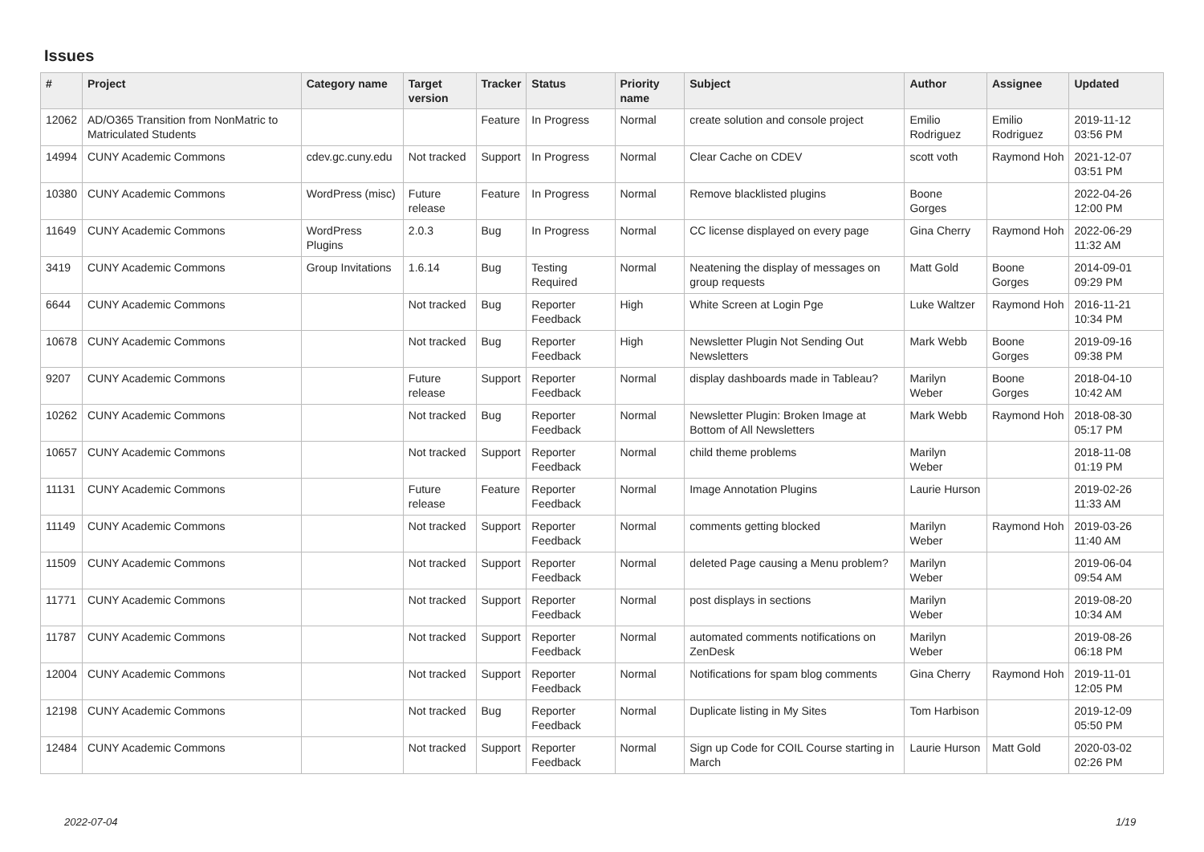Issues
| # | Project | Category name | Target version | Tracker | Status | Priority name | Subject | Author | Assignee | Updated |
| --- | --- | --- | --- | --- | --- | --- | --- | --- | --- | --- |
| 12062 | AD/O365 Transition from NonMatric to Matriculated Students | | | Feature | In Progress | Normal | create solution and console project | Emilio Rodriguez | Emilio Rodriguez | 2019-11-12 03:56 PM |
| 14994 | CUNY Academic Commons | cdev.gc.cuny.edu | Not tracked | Support | In Progress | Normal | Clear Cache on CDEV | scott voth | Raymond Hoh | 2021-12-07 03:51 PM |
| 10380 | CUNY Academic Commons | WordPress (misc) | Future release | Feature | In Progress | Normal | Remove blacklisted plugins | Boone Gorges | | 2022-04-26 12:00 PM |
| 11649 | CUNY Academic Commons | WordPress Plugins | 2.0.3 | Bug | In Progress | Normal | CC license displayed on every page | Gina Cherry | Raymond Hoh | 2022-06-29 11:32 AM |
| 3419 | CUNY Academic Commons | Group Invitations | 1.6.14 | Bug | Testing Required | Normal | Neatening the display of messages on group requests | Matt Gold | Boone Gorges | 2014-09-01 09:29 PM |
| 6644 | CUNY Academic Commons | | Not tracked | Bug | Reporter Feedback | High | White Screen at Login Pge | Luke Waltzer | Raymond Hoh | 2016-11-21 10:34 PM |
| 10678 | CUNY Academic Commons | | Not tracked | Bug | Reporter Feedback | High | Newsletter Plugin Not Sending Out Newsletters | Mark Webb | Boone Gorges | 2019-09-16 09:38 PM |
| 9207 | CUNY Academic Commons | | Future release | Support | Reporter Feedback | Normal | display dashboards made in Tableau? | Marilyn Weber | Boone Gorges | 2018-04-10 10:42 AM |
| 10262 | CUNY Academic Commons | | Not tracked | Bug | Reporter Feedback | Normal | Newsletter Plugin: Broken Image at Bottom of All Newsletters | Mark Webb | Raymond Hoh | 2018-08-30 05:17 PM |
| 10657 | CUNY Academic Commons | | Not tracked | Support | Reporter Feedback | Normal | child theme problems | Marilyn Weber | | 2018-11-08 01:19 PM |
| 11131 | CUNY Academic Commons | | Future release | Feature | Reporter Feedback | Normal | Image Annotation Plugins | Laurie Hurson | | 2019-02-26 11:33 AM |
| 11149 | CUNY Academic Commons | | Not tracked | Support | Reporter Feedback | Normal | comments getting blocked | Marilyn Weber | Raymond Hoh | 2019-03-26 11:40 AM |
| 11509 | CUNY Academic Commons | | Not tracked | Support | Reporter Feedback | Normal | deleted Page causing a Menu problem? | Marilyn Weber | | 2019-06-04 09:54 AM |
| 11771 | CUNY Academic Commons | | Not tracked | Support | Reporter Feedback | Normal | post displays in sections | Marilyn Weber | | 2019-08-20 10:34 AM |
| 11787 | CUNY Academic Commons | | Not tracked | Support | Reporter Feedback | Normal | automated comments notifications on ZenDesk | Marilyn Weber | | 2019-08-26 06:18 PM |
| 12004 | CUNY Academic Commons | | Not tracked | Support | Reporter Feedback | Normal | Notifications for spam blog comments | Gina Cherry | Raymond Hoh | 2019-11-01 12:05 PM |
| 12198 | CUNY Academic Commons | | Not tracked | Bug | Reporter Feedback | Normal | Duplicate listing in My Sites | Tom Harbison | | 2019-12-09 05:50 PM |
| 12484 | CUNY Academic Commons | | Not tracked | Support | Reporter Feedback | Normal | Sign up Code for COIL Course starting in March | Laurie Hurson | Matt Gold | 2020-03-02 02:26 PM |
2022-07-04 1/19